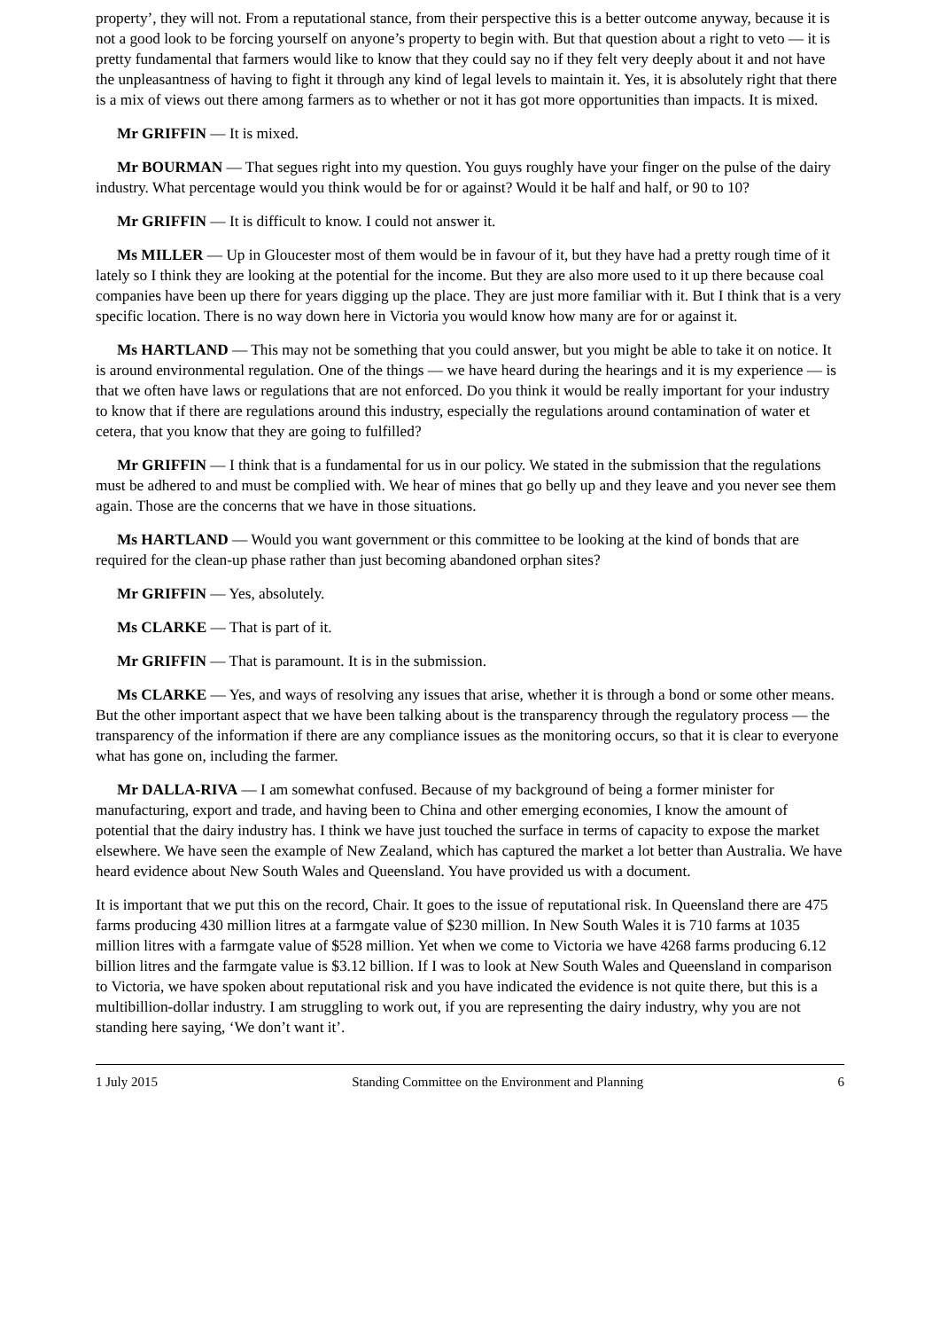property’, they will not. From a reputational stance, from their perspective this is a better outcome anyway, because it is not a good look to be forcing yourself on anyone’s property to begin with. But that question about a right to veto — it is pretty fundamental that farmers would like to know that they could say no if they felt very deeply about it and not have the unpleasantness of having to fight it through any kind of legal levels to maintain it. Yes, it is absolutely right that there is a mix of views out there among farmers as to whether or not it has got more opportunities than impacts. It is mixed.
Mr GRIFFIN — It is mixed.
Mr BOURMAN — That segues right into my question. You guys roughly have your finger on the pulse of the dairy industry. What percentage would you think would be for or against? Would it be half and half, or 90 to 10?
Mr GRIFFIN — It is difficult to know. I could not answer it.
Ms MILLER — Up in Gloucester most of them would be in favour of it, but they have had a pretty rough time of it lately so I think they are looking at the potential for the income. But they are also more used to it up there because coal companies have been up there for years digging up the place. They are just more familiar with it. But I think that is a very specific location. There is no way down here in Victoria you would know how many are for or against it.
Ms HARTLAND — This may not be something that you could answer, but you might be able to take it on notice. It is around environmental regulation. One of the things — we have heard during the hearings and it is my experience — is that we often have laws or regulations that are not enforced. Do you think it would be really important for your industry to know that if there are regulations around this industry, especially the regulations around contamination of water et cetera, that you know that they are going to fulfilled?
Mr GRIFFIN — I think that is a fundamental for us in our policy. We stated in the submission that the regulations must be adhered to and must be complied with. We hear of mines that go belly up and they leave and you never see them again. Those are the concerns that we have in those situations.
Ms HARTLAND — Would you want government or this committee to be looking at the kind of bonds that are required for the clean-up phase rather than just becoming abandoned orphan sites?
Mr GRIFFIN — Yes, absolutely.
Ms CLARKE — That is part of it.
Mr GRIFFIN — That is paramount. It is in the submission.
Ms CLARKE — Yes, and ways of resolving any issues that arise, whether it is through a bond or some other means. But the other important aspect that we have been talking about is the transparency through the regulatory process — the transparency of the information if there are any compliance issues as the monitoring occurs, so that it is clear to everyone what has gone on, including the farmer.
Mr DALLA-RIVA — I am somewhat confused. Because of my background of being a former minister for manufacturing, export and trade, and having been to China and other emerging economies, I know the amount of potential that the dairy industry has. I think we have just touched the surface in terms of capacity to expose the market elsewhere. We have seen the example of New Zealand, which has captured the market a lot better than Australia. We have heard evidence about New South Wales and Queensland. You have provided us with a document.
It is important that we put this on the record, Chair. It goes to the issue of reputational risk. In Queensland there are 475 farms producing 430 million litres at a farmgate value of $230 million. In New South Wales it is 710 farms at 1035 million litres with a farmgate value of $528 million. Yet when we come to Victoria we have 4268 farms producing 6.12 billion litres and the farmgate value is $3.12 billion. If I was to look at New South Wales and Queensland in comparison to Victoria, we have spoken about reputational risk and you have indicated the evidence is not quite there, but this is a multibillion-dollar industry. I am struggling to work out, if you are representing the dairy industry, why you are not standing here saying, ‘We don’t want it’.
1 July 2015 Standing Committee on the Environment and Planning 6